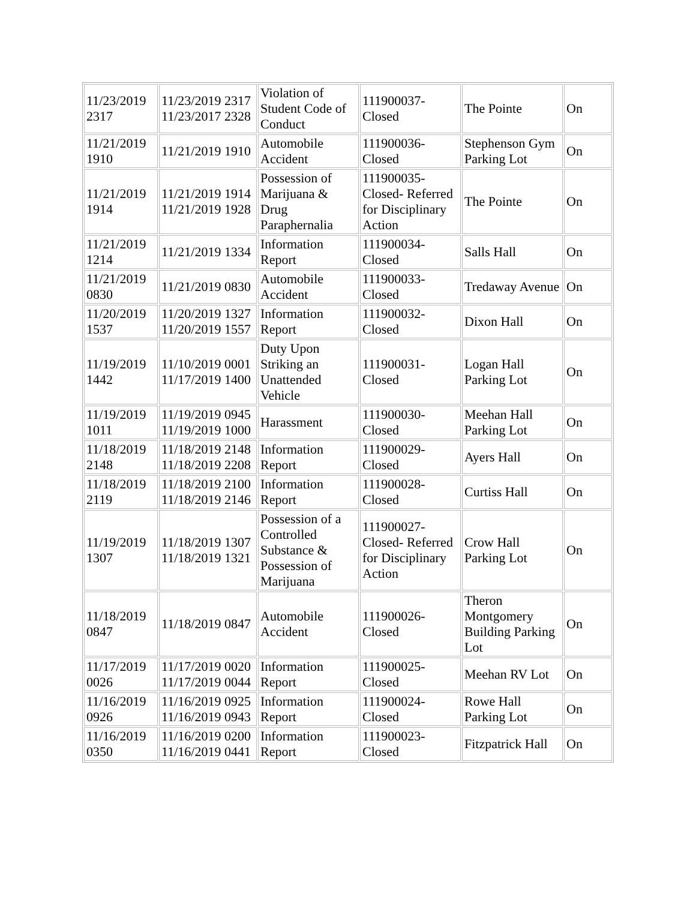| 11/23/2019 2317 | 11/23/2019 2317 11/23/2017 2328 | Violation of Student Code of Conduct | 111900037-Closed | The Pointe | On |
| 11/21/2019 1910 | 11/21/2019 1910 | Automobile Accident | 111900036-Closed | Stephenson Gym Parking Lot | On |
| 11/21/2019 1914 | 11/21/2019 1914 11/21/2019 1928 | Possession of Marijuana & Drug Paraphernalia | 111900035-Closed- Referred for Disciplinary Action | The Pointe | On |
| 11/21/2019 1214 | 11/21/2019 1334 | Information Report | 111900034-Closed | Salls Hall | On |
| 11/21/2019 0830 | 11/21/2019 0830 | Automobile Accident | 111900033-Closed | Tredaway Avenue | On |
| 11/20/2019 1537 | 11/20/2019 1327 11/20/2019 1557 | Information Report | 111900032-Closed | Dixon Hall | On |
| 11/19/2019 1442 | 11/10/2019 0001 11/17/2019 1400 | Duty Upon Striking an Unattended Vehicle | 111900031-Closed | Logan Hall Parking Lot | On |
| 11/19/2019 1011 | 11/19/2019 0945 11/19/2019 1000 | Harassment | 111900030-Closed | Meehan Hall Parking Lot | On |
| 11/18/2019 2148 | 11/18/2019 2148 11/18/2019 2208 | Information Report | 111900029-Closed | Ayers Hall | On |
| 11/18/2019 2119 | 11/18/2019 2100 11/18/2019 2146 | Information Report | 111900028-Closed | Curtiss Hall | On |
| 11/19/2019 1307 | 11/18/2019 1307 11/18/2019 1321 | Possession of a Controlled Substance & Possession of Marijuana | 111900027-Closed- Referred for Disciplinary Action | Crow Hall Parking Lot | On |
| 11/18/2019 0847 | 11/18/2019 0847 | Automobile Accident | 111900026-Closed | Theron Montgomery Building Parking Lot | On |
| 11/17/2019 0026 | 11/17/2019 0020 11/17/2019 0044 | Information Report | 111900025-Closed | Meehan RV Lot | On |
| 11/16/2019 0926 | 11/16/2019 0925 11/16/2019 0943 | Information Report | 111900024-Closed | Rowe Hall Parking Lot | On |
| 11/16/2019 0350 | 11/16/2019 0200 11/16/2019 0441 | Information Report | 111900023-Closed | Fitzpatrick Hall | On |